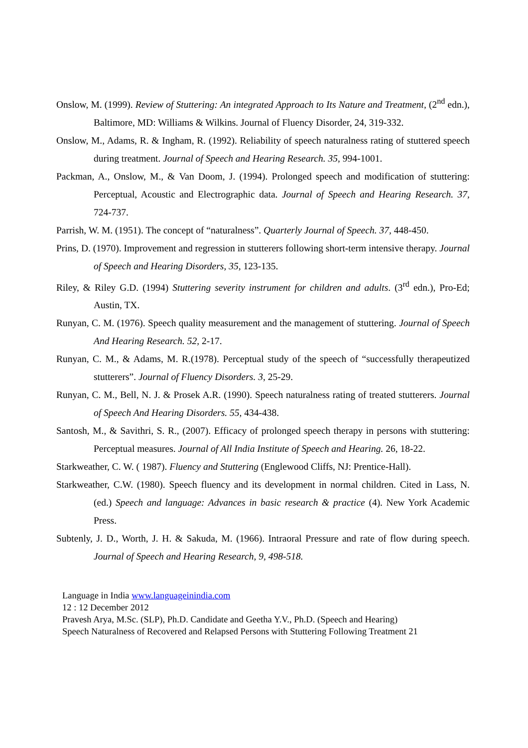Onslow, M. (1999). Review of Stuttering: An integrated Approach to Its Nature and Treatment, (2<sup>nd</sup> edn.), Baltimore, MD: Williams & Wilkins. Journal of Fluency Disorder, 24, 319-332.
Onslow, M., Adams, R. & Ingham, R. (1992). Reliability of speech naturalness rating of stuttered speech during treatment. Journal of Speech and Hearing Research. 35, 994-1001.
Packman, A., Onslow, M., & Van Doom, J. (1994). Prolonged speech and modification of stuttering: Perceptual, Acoustic and Electrographic data. Journal of Speech and Hearing Research. 37, 724-737.
Parrish, W. M. (1951). The concept of “naturalness”. Quarterly Journal of Speech. 37, 448-450.
Prins, D. (1970). Improvement and regression in stutterers following short-term intensive therapy. Journal of Speech and Hearing Disorders, 35, 123-135.
Riley, & Riley G.D. (1994) Stuttering severity instrument for children and adults. (3<sup>rd</sup> edn.), Pro-Ed; Austin, TX.
Runyan, C. M. (1976). Speech quality measurement and the management of stuttering. Journal of Speech And Hearing Research. 52, 2-17.
Runyan, C. M., & Adams, M. R.(1978). Perceptual study of the speech of “successfully therapeutized stutterers”. Journal of Fluency Disorders. 3, 25-29.
Runyan, C. M., Bell, N. J. & Prosek A.R. (1990). Speech naturalness rating of treated stutterers. Journal of Speech And Hearing Disorders. 55, 434-438.
Santosh, M., & Savithri, S. R., (2007). Efficacy of prolonged speech therapy in persons with stuttering: Perceptual measures. Journal of All India Institute of Speech and Hearing. 26, 18-22.
Starkweather, C. W. ( 1987). Fluency and Stuttering (Englewood Cliffs, NJ: Prentice-Hall).
Starkweather, C.W. (1980). Speech fluency and its development in normal children. Cited in Lass, N. (ed.) Speech and language: Advances in basic research & practice (4). New York Academic Press.
Subtenly, J. D., Worth, J. H. & Sakuda, M. (1966). Intraoral Pressure and rate of flow during speech. Journal of Speech and Hearing Research, 9, 498-518.
Language in India www.languageinindia.com
12 : 12 December 2012
Pravesh Arya, M.Sc. (SLP), Ph.D. Candidate and Geetha Y.V., Ph.D. (Speech and Hearing)
Speech Naturalness of Recovered and Relapsed Persons with Stuttering Following Treatment 21